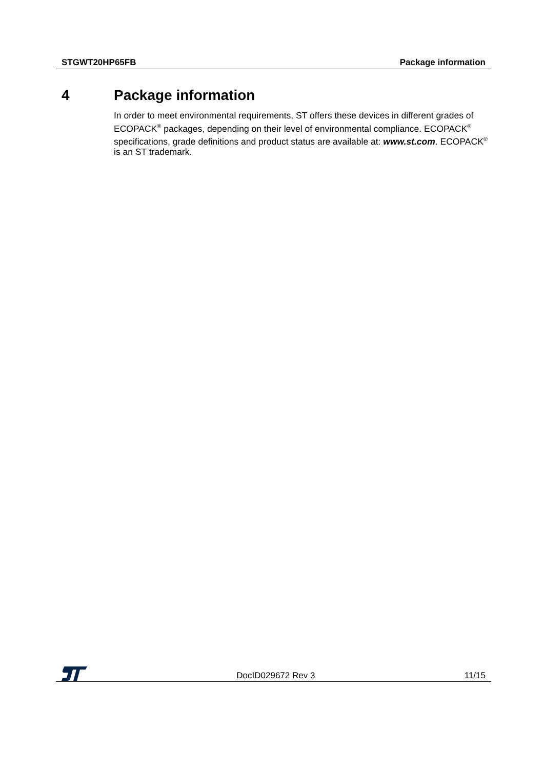STGWT20HP65FB Package information
4 Package information
In order to meet environmental requirements, ST offers these devices in different grades of ECOPACK<sup>®</sup> packages, depending on their level of environmental compliance. ECOPACK<sup>®</sup> specifications, grade definitions and product status are available at: www.st.com. ECOPACK<sup>®</sup> is an ST trademark.
DocID029672 Rev 3 11/15